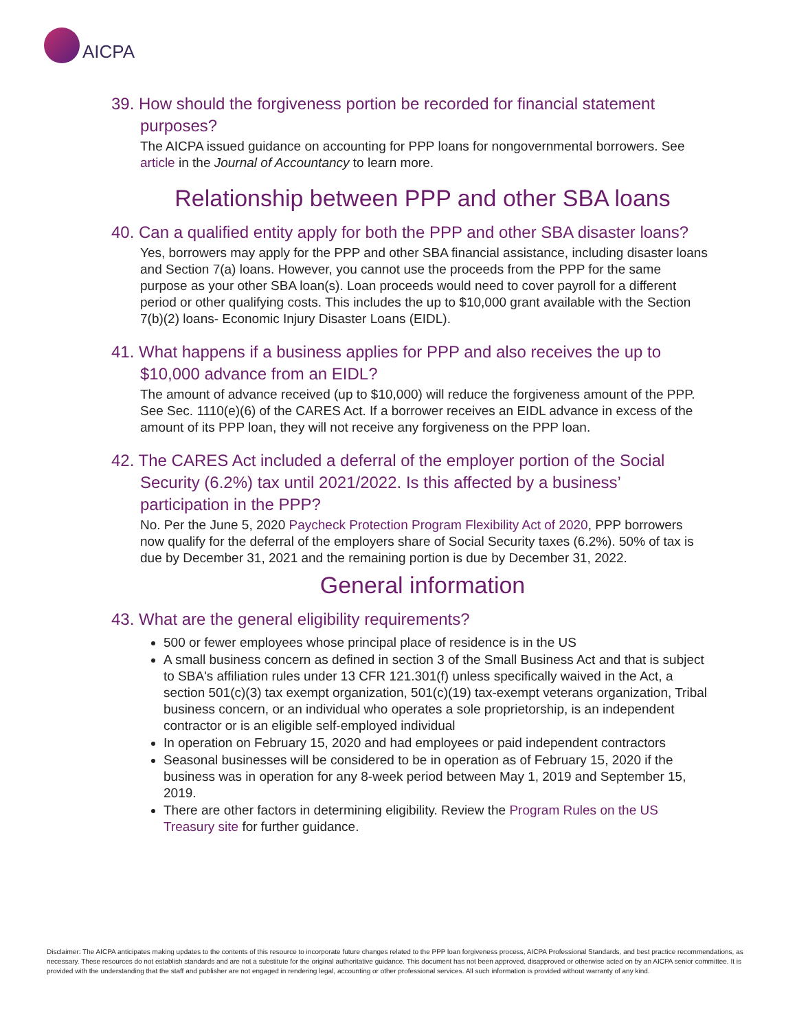AICPA
39. How should the forgiveness portion be recorded for financial statement purposes?
The AICPA issued guidance on accounting for PPP loans for nongovernmental borrowers. See article in the Journal of Accountancy to learn more.
Relationship between PPP and other SBA loans
40. Can a qualified entity apply for both the PPP and other SBA disaster loans?
Yes, borrowers may apply for the PPP and other SBA financial assistance, including disaster loans and Section 7(a) loans. However, you cannot use the proceeds from the PPP for the same purpose as your other SBA loan(s). Loan proceeds would need to cover payroll for a different period or other qualifying costs. This includes the up to $10,000 grant available with the Section 7(b)(2) loans- Economic Injury Disaster Loans (EIDL).
41. What happens if a business applies for PPP and also receives the up to $10,000 advance from an EIDL?
The amount of advance received (up to $10,000) will reduce the forgiveness amount of the PPP. See Sec. 1110(e)(6) of the CARES Act. If a borrower receives an EIDL advance in excess of the amount of its PPP loan, they will not receive any forgiveness on the PPP loan.
42. The CARES Act included a deferral of the employer portion of the Social Security (6.2%) tax until 2021/2022. Is this affected by a business’ participation in the PPP?
No. Per the June 5, 2020 Paycheck Protection Program Flexibility Act of 2020, PPP borrowers now qualify for the deferral of the employers share of Social Security taxes (6.2%). 50% of tax is due by December 31, 2021 and the remaining portion is due by December 31, 2022.
General information
43. What are the general eligibility requirements?
500 or fewer employees whose principal place of residence is in the US
A small business concern as defined in section 3 of the Small Business Act and that is subject to SBA's affiliation rules under 13 CFR 121.301(f) unless specifically waived in the Act, a section 501(c)(3) tax exempt organization, 501(c)(19) tax-exempt veterans organization, Tribal business concern, or an individual who operates a sole proprietorship, is an independent contractor or is an eligible self-employed individual
In operation on February 15, 2020 and had employees or paid independent contractors
Seasonal businesses will be considered to be in operation as of February 15, 2020 if the business was in operation for any 8-week period between May 1, 2019 and September 15, 2019.
There are other factors in determining eligibility. Review the Program Rules on the US Treasury site for further guidance.
Disclaimer: The AICPA anticipates making updates to the contents of this resource to incorporate future changes related to the PPP loan forgiveness process, AICPA Professional Standards, and best practice recommendations, as necessary. These resources do not establish standards and are not a substitute for the original authoritative guidance. This document has not been approved, disapproved or otherwise acted on by an AICPA senior committee. It is provided with the understanding that the staff and publisher are not engaged in rendering legal, accounting or other professional services. All such information is provided without warranty of any kind.